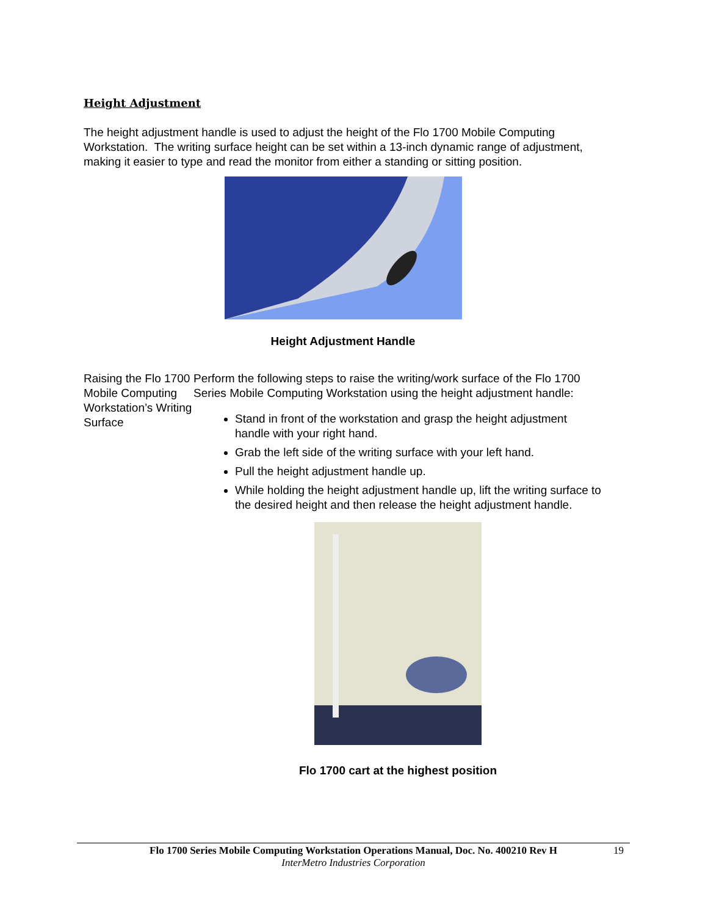Height Adjustment
The height adjustment handle is used to adjust the height of the Flo 1700 Mobile Computing Workstation. The writing surface height can be set within a 13-inch dynamic range of adjustment, making it easier to type and read the monitor from either a standing or sitting position.
Height Adjustment Handle
Raising the Flo 1700 Mobile Computing Workstation’s Writing Surface
Perform the following steps to raise the writing/work surface of the Flo 1700 Series Mobile Computing Workstation using the height adjustment handle:
Stand in front of the workstation and grasp the height adjustment handle with your right hand.
Grab the left side of the writing surface with your left hand.
Pull the height adjustment handle up.
While holding the height adjustment handle up, lift the writing surface to the desired height and then release the height adjustment handle.
Flo 1700 cart at the highest position
Flo 1700 Series Mobile Computing Workstation Operations Manual, Doc. No. 400210 Rev H
InterMetro Industries Corporation
19